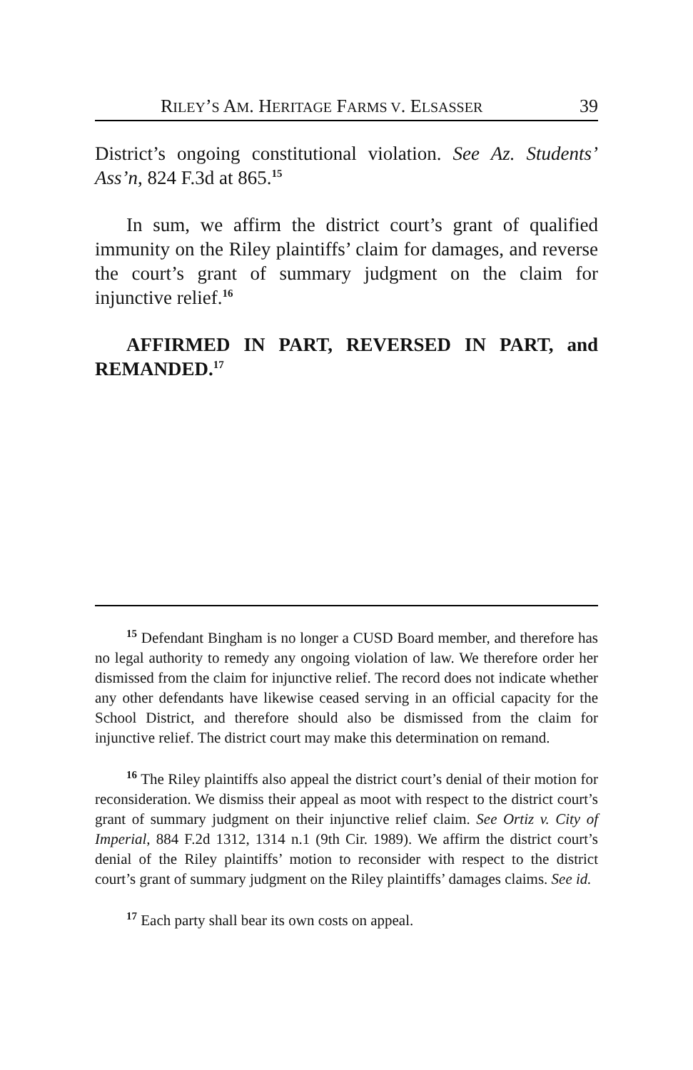RILEY’S AM. HERITAGE FARMS V. ELSASSER 39
District’s ongoing constitutional violation. See Az. Students’ Ass’n, 824 F.3d at 865.<sup>15</sup>
In sum, we affirm the district court’s grant of qualified immunity on the Riley plaintiffs’ claim for damages, and reverse the court’s grant of summary judgment on the claim for injunctive relief.<sup>16</sup>
AFFIRMED IN PART, REVERSED IN PART, and REMANDED.<sup>17</sup>
<sup>15</sup> Defendant Bingham is no longer a CUSD Board member, and therefore has no legal authority to remedy any ongoing violation of law. We therefore order her dismissed from the claim for injunctive relief. The record does not indicate whether any other defendants have likewise ceased serving in an official capacity for the School District, and therefore should also be dismissed from the claim for injunctive relief. The district court may make this determination on remand.
<sup>16</sup> The Riley plaintiffs also appeal the district court’s denial of their motion for reconsideration. We dismiss their appeal as moot with respect to the district court’s grant of summary judgment on their injunctive relief claim. See Ortiz v. City of Imperial, 884 F.2d 1312, 1314 n.1 (9th Cir. 1989). We affirm the district court’s denial of the Riley plaintiffs’ motion to reconsider with respect to the district court’s grant of summary judgment on the Riley plaintiffs’ damages claims. See id.
<sup>17</sup> Each party shall bear its own costs on appeal.